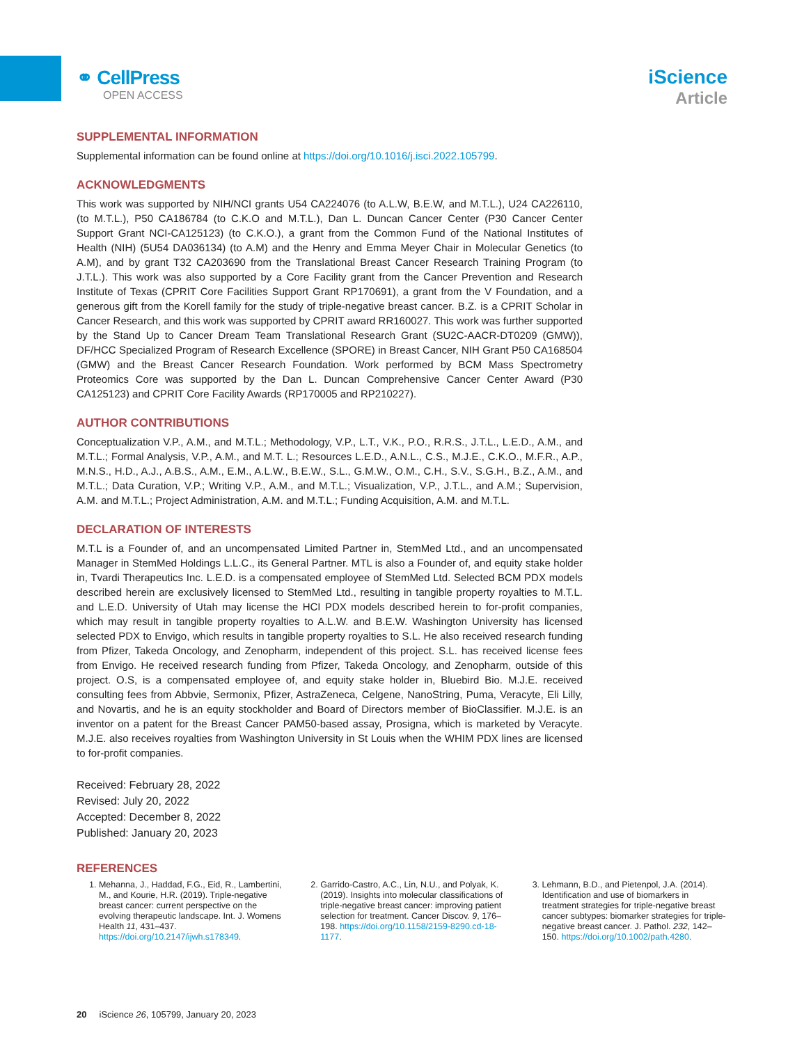⚭ CellPress
OPEN ACCESS
iScience
Article
SUPPLEMENTAL INFORMATION
Supplemental information can be found online at https://doi.org/10.1016/j.isci.2022.105799.
ACKNOWLEDGMENTS
This work was supported by NIH/NCI grants U54 CA224076 (to A.L.W, B.E.W, and M.T.L.), U24 CA226110, (to M.T.L.), P50 CA186784 (to C.K.O and M.T.L.), Dan L. Duncan Cancer Center (P30 Cancer Center Support Grant NCI-CA125123) (to C.K.O.), a grant from the Common Fund of the National Institutes of Health (NIH) (5U54 DA036134) (to A.M) and the Henry and Emma Meyer Chair in Molecular Genetics (to A.M), and by grant T32 CA203690 from the Translational Breast Cancer Research Training Program (to J.T.L.). This work was also supported by a Core Facility grant from the Cancer Prevention and Research Institute of Texas (CPRIT Core Facilities Support Grant RP170691), a grant from the V Foundation, and a generous gift from the Korell family for the study of triple-negative breast cancer. B.Z. is a CPRIT Scholar in Cancer Research, and this work was supported by CPRIT award RR160027. This work was further supported by the Stand Up to Cancer Dream Team Translational Research Grant (SU2C-AACR-DT0209 (GMW)), DF/HCC Specialized Program of Research Excellence (SPORE) in Breast Cancer, NIH Grant P50 CA168504 (GMW) and the Breast Cancer Research Foundation. Work performed by BCM Mass Spectrometry Proteomics Core was supported by the Dan L. Duncan Comprehensive Cancer Center Award (P30 CA125123) and CPRIT Core Facility Awards (RP170005 and RP210227).
AUTHOR CONTRIBUTIONS
Conceptualization V.P., A.M., and M.T.L.; Methodology, V.P., L.T., V.K., P.O., R.R.S., J.T.L., L.E.D., A.M., and M.T.L.; Formal Analysis, V.P., A.M., and M.T. L.; Resources L.E.D., A.N.L., C.S., M.J.E., C.K.O., M.F.R., A.P., M.N.S., H.D., A.J., A.B.S., A.M., E.M., A.L.W., B.E.W., S.L., G.M.W., O.M., C.H., S.V., S.G.H., B.Z., A.M., and M.T.L.; Data Curation, V.P.; Writing V.P., A.M., and M.T.L.; Visualization, V.P., J.T.L., and A.M.; Supervision, A.M. and M.T.L.; Project Administration, A.M. and M.T.L.; Funding Acquisition, A.M. and M.T.L.
DECLARATION OF INTERESTS
M.T.L is a Founder of, and an uncompensated Limited Partner in, StemMed Ltd., and an uncompensated Manager in StemMed Holdings L.L.C., its General Partner. MTL is also a Founder of, and equity stake holder in, Tvardi Therapeutics Inc. L.E.D. is a compensated employee of StemMed Ltd. Selected BCM PDX models described herein are exclusively licensed to StemMed Ltd., resulting in tangible property royalties to M.T.L. and L.E.D. University of Utah may license the HCI PDX models described herein to for-profit companies, which may result in tangible property royalties to A.L.W. and B.E.W. Washington University has licensed selected PDX to Envigo, which results in tangible property royalties to S.L. He also received research funding from Pfizer, Takeda Oncology, and Zenopharm, independent of this project. S.L. has received license fees from Envigo. He received research funding from Pfizer, Takeda Oncology, and Zenopharm, outside of this project. O.S, is a compensated employee of, and equity stake holder in, Bluebird Bio. M.J.E. received consulting fees from Abbvie, Sermonix, Pfizer, AstraZeneca, Celgene, NanoString, Puma, Veracyte, Eli Lilly, and Novartis, and he is an equity stockholder and Board of Directors member of BioClassifier. M.J.E. is an inventor on a patent for the Breast Cancer PAM50-based assay, Prosigna, which is marketed by Veracyte. M.J.E. also receives royalties from Washington University in St Louis when the WHIM PDX lines are licensed to for-profit companies.
Received: February 28, 2022
Revised: July 20, 2022
Accepted: December 8, 2022
Published: January 20, 2023
REFERENCES
1. Mehanna, J., Haddad, F.G., Eid, R., Lambertini, M., and Kourie, H.R. (2019). Triple-negative breast cancer: current perspective on the evolving therapeutic landscape. Int. J. Womens Health 11, 431–437. https://doi.org/10.2147/ijwh.s178349.
2. Garrido-Castro, A.C., Lin, N.U., and Polyak, K. (2019). Insights into molecular classifications of triple-negative breast cancer: improving patient selection for treatment. Cancer Discov. 9, 176–198. https://doi.org/10.1158/2159-8290.cd-18-1177.
3. Lehmann, B.D., and Pietenpol, J.A. (2014). Identification and use of biomarkers in treatment strategies for triple-negative breast cancer subtypes: biomarker strategies for triple-negative breast cancer. J. Pathol. 232, 142–150. https://doi.org/10.1002/path.4280.
20 iScience 26, 105799, January 20, 2023